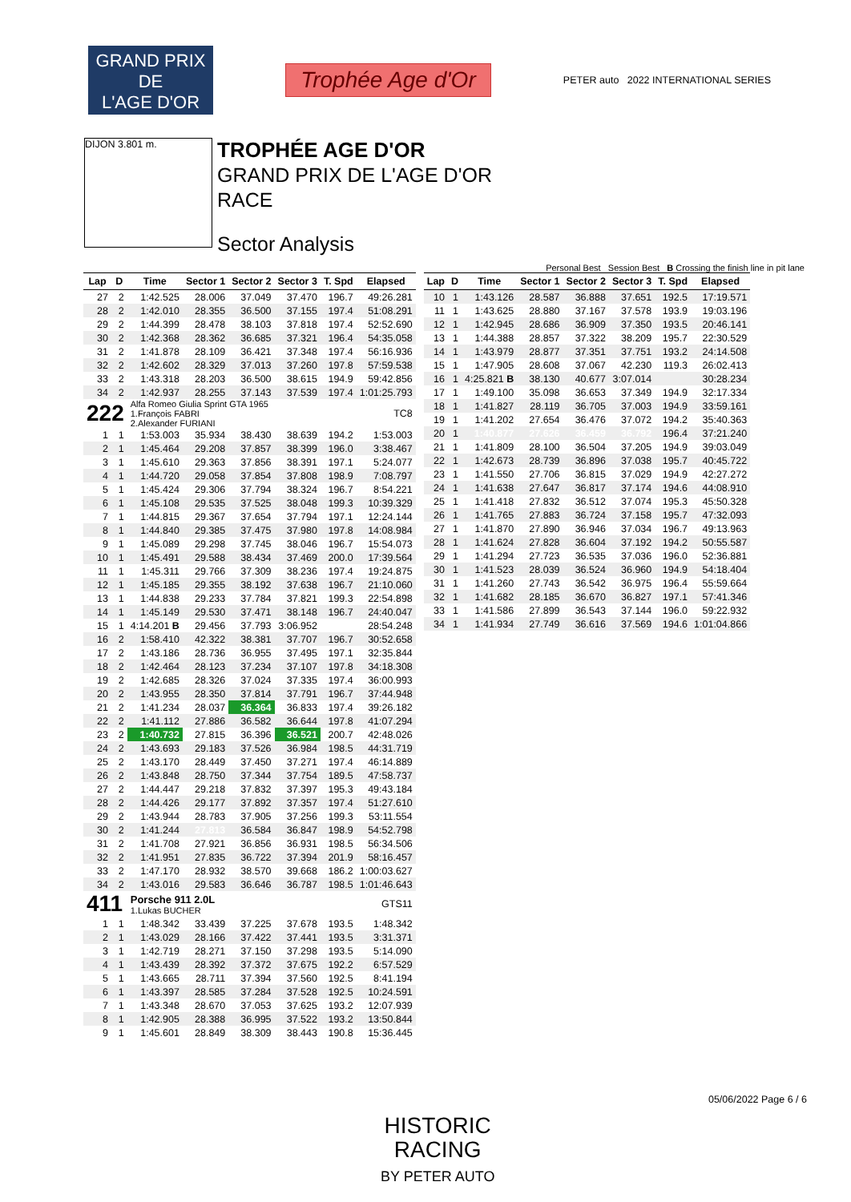GRAND PRIX
DE
L'AGE D'OR
Trophée Age d'Or
PETER auto 2022 INTERNATIONAL SERIES
DIJON 3.801 m.
TROPHÉE AGE D'OR
GRAND PRIX DE L'AGE D'OR
RACE
Sector Analysis
Personal Best Session Best B Crossing the finish line in pit lane
| Lap | D | Time | Sector 1 | Sector 2 | Sector 3 | T. Spd | Elapsed |
| --- | --- | --- | --- | --- | --- | --- | --- |
| 27 | 2 | 1:42.525 | 28.006 | 37.049 | 37.470 | 196.7 | 49:26.281 |
| 28 | 2 | 1:42.010 | 28.355 | 36.500 | 37.155 | 197.4 | 51:08.291 |
| 29 | 2 | 1:44.399 | 28.478 | 38.103 | 37.818 | 197.4 | 52:52.690 |
| 30 | 2 | 1:42.368 | 28.362 | 36.685 | 37.321 | 196.4 | 54:35.058 |
| 31 | 2 | 1:41.878 | 28.109 | 36.421 | 37.348 | 197.4 | 56:16.936 |
| 32 | 2 | 1:42.602 | 28.329 | 37.013 | 37.260 | 197.8 | 57:59.538 |
| 33 | 2 | 1:43.318 | 28.203 | 36.500 | 38.615 | 194.9 | 59:42.856 |
| 34 | 2 | 1:42.937 | 28.255 | 37.143 | 37.539 | 197.4 | 1:01:25.793 |
| 222 | | Alfa Romeo Giulia Sprint GTA 1965 1.François FABRI 2.Alexander FURIANI | | | | | TC8 |
| 1 | 1 | 1:53.003 | 35.934 | 38.430 | 38.639 | 194.2 | 1:53.003 |
| 2 | 1 | 1:45.464 | 29.208 | 37.857 | 38.399 | 196.0 | 3:38.467 |
| 3 | 1 | 1:45.610 | 29.363 | 37.856 | 38.391 | 197.1 | 5:24.077 |
| 4 | 1 | 1:44.720 | 29.058 | 37.854 | 37.808 | 198.9 | 7:08.797 |
| 5 | 1 | 1:45.424 | 29.306 | 37.794 | 38.324 | 196.7 | 8:54.221 |
| 6 | 1 | 1:45.108 | 29.535 | 37.525 | 38.048 | 199.3 | 10:39.329 |
| 7 | 1 | 1:44.815 | 29.367 | 37.654 | 37.794 | 197.1 | 12:24.144 |
| 8 | 1 | 1:44.840 | 29.385 | 37.475 | 37.980 | 197.8 | 14:08.984 |
| 9 | 1 | 1:45.089 | 29.298 | 37.745 | 38.046 | 196.7 | 15:54.073 |
| 10 | 1 | 1:45.491 | 29.588 | 38.434 | 37.469 | 200.0 | 17:39.564 |
| 11 | 1 | 1:45.311 | 29.766 | 37.309 | 38.236 | 197.4 | 19:24.875 |
| 12 | 1 | 1:45.185 | 29.355 | 38.192 | 37.638 | 196.7 | 21:10.060 |
| 13 | 1 | 1:44.838 | 29.233 | 37.784 | 37.821 | 199.3 | 22:54.898 |
| 14 | 1 | 1:45.149 | 29.530 | 37.471 | 38.148 | 196.7 | 24:40.047 |
| 15 | 1 | 4:14.201 B | 29.456 | 37.793 | 3:06.952 | | 28:54.248 |
| 16 | 2 | 1:58.410 | 42.322 | 38.381 | 37.707 | 196.7 | 30:52.658 |
| 17 | 2 | 1:43.186 | 28.736 | 36.955 | 37.495 | 197.1 | 32:35.844 |
| 18 | 2 | 1:42.464 | 28.123 | 37.234 | 37.107 | 197.8 | 34:18.308 |
| 19 | 2 | 1:42.685 | 28.326 | 37.024 | 37.335 | 197.4 | 36:00.993 |
| 20 | 2 | 1:43.955 | 28.350 | 37.814 | 37.791 | 196.7 | 37:44.948 |
| 21 | 2 | 1:41.234 | 28.037 | 36.364 | 36.833 | 197.4 | 39:26.182 |
| 22 | 2 | 1:41.112 | 27.886 | 36.582 | 36.644 | 197.8 | 41:07.294 |
| 23 | 2 | 1:40.732 | 27.815 | 36.396 | 36.521 | 200.7 | 42:48.026 |
| 24 | 2 | 1:43.693 | 29.183 | 37.526 | 36.984 | 198.5 | 44:31.719 |
| 25 | 2 | 1:43.170 | 28.449 | 37.450 | 37.271 | 197.4 | 46:14.889 |
| 26 | 2 | 1:43.848 | 28.750 | 37.344 | 37.754 | 189.5 | 47:58.737 |
| 27 | 2 | 1:44.447 | 29.218 | 37.832 | 37.397 | 195.3 | 49:43.184 |
| 28 | 2 | 1:44.426 | 29.177 | 37.892 | 37.357 | 197.4 | 51:27.610 |
| 29 | 2 | 1:43.944 | 28.783 | 37.905 | 37.256 | 199.3 | 53:11.554 |
| 30 | 2 | 1:41.244 | 27.813 | 36.584 | 36.847 | 198.9 | 54:52.798 |
| 31 | 2 | 1:41.708 | 27.921 | 36.856 | 36.931 | 198.5 | 56:34.506 |
| 32 | 2 | 1:41.951 | 27.835 | 36.722 | 37.394 | 201.9 | 58:16.457 |
| 33 | 2 | 1:47.170 | 28.932 | 38.570 | 39.668 | 186.2 | 1:00:03.627 |
| 34 | 2 | 1:43.016 | 29.583 | 36.646 | 36.787 | 198.5 | 1:01:46.643 |
| 411 | | Porsche 911 2.0L 1.Lukas BUCHER | | | | | GTS11 |
| 1 | 1 | 1:48.342 | 33.439 | 37.225 | 37.678 | 193.5 | 1:48.342 |
| 2 | 1 | 1:43.029 | 28.166 | 37.422 | 37.441 | 193.5 | 3:31.371 |
| 3 | 1 | 1:42.719 | 28.271 | 37.150 | 37.298 | 193.5 | 5:14.090 |
| 4 | 1 | 1:43.439 | 28.392 | 37.372 | 37.675 | 192.2 | 6:57.529 |
| 5 | 1 | 1:43.665 | 28.711 | 37.394 | 37.560 | 192.5 | 8:41.194 |
| 6 | 1 | 1:43.397 | 28.585 | 37.284 | 37.528 | 192.5 | 10:24.591 |
| 7 | 1 | 1:43.348 | 28.670 | 37.053 | 37.625 | 193.2 | 12:07.939 |
| 8 | 1 | 1:42.905 | 28.388 | 36.995 | 37.522 | 193.2 | 13:50.844 |
| 9 | 1 | 1:45.601 | 28.849 | 38.309 | 38.443 | 190.8 | 15:36.445 |
| Lap | D | Time | Sector 1 | Sector 2 | Sector 3 | T. Spd | Elapsed |
| --- | --- | --- | --- | --- | --- | --- | --- |
| 10 | 1 | 1:43.126 | 28.587 | 36.888 | 37.651 | 192.5 | 17:19.571 |
| 11 | 1 | 1:43.625 | 28.880 | 37.167 | 37.578 | 193.9 | 19:03.196 |
| 12 | 1 | 1:42.945 | 28.686 | 36.909 | 37.350 | 193.5 | 20:46.141 |
| 13 | 1 | 1:44.388 | 28.857 | 37.322 | 38.209 | 195.7 | 22:30.529 |
| 14 | 1 | 1:43.979 | 28.877 | 37.351 | 37.751 | 193.2 | 24:14.508 |
| 15 | 1 | 1:47.905 | 28.608 | 37.067 | 42.230 | 119.3 | 26:02.413 |
| 16 | 1 | 4:25.821 B | 38.130 | 40.677 | 3:07.014 | | 30:28.234 |
| 17 | 1 | 1:49.100 | 35.098 | 36.653 | 37.349 | 194.9 | 32:17.334 |
| 18 | 1 | 1:41.827 | 28.119 | 36.705 | 37.003 | 194.9 | 33:59.161 |
| 19 | 1 | 1:41.202 | 27.654 | 36.476 | 37.072 | 194.2 | 35:40.363 |
| 20 | 1 | 1:40.877 | 27.626 | 36.459 | 36.792 | 196.4 | 37:21.240 |
| 21 | 1 | 1:41.809 | 28.100 | 36.504 | 37.205 | 194.9 | 39:03.049 |
| 22 | 1 | 1:42.673 | 28.739 | 36.896 | 37.038 | 195.7 | 40:45.722 |
| 23 | 1 | 1:41.550 | 27.706 | 36.815 | 37.029 | 194.9 | 42:27.272 |
| 24 | 1 | 1:41.638 | 27.647 | 36.817 | 37.174 | 194.6 | 44:08.910 |
| 25 | 1 | 1:41.418 | 27.832 | 36.512 | 37.074 | 195.3 | 45:50.328 |
| 26 | 1 | 1:41.765 | 27.883 | 36.724 | 37.158 | 195.7 | 47:32.093 |
| 27 | 1 | 1:41.870 | 27.890 | 36.946 | 37.034 | 196.7 | 49:13.963 |
| 28 | 1 | 1:41.624 | 27.828 | 36.604 | 37.192 | 194.2 | 50:55.587 |
| 29 | 1 | 1:41.294 | 27.723 | 36.535 | 37.036 | 196.0 | 52:36.881 |
| 30 | 1 | 1:41.523 | 28.039 | 36.524 | 36.960 | 194.9 | 54:18.404 |
| 31 | 1 | 1:41.260 | 27.743 | 36.542 | 36.975 | 196.4 | 55:59.664 |
| 32 | 1 | 1:41.682 | 28.185 | 36.670 | 36.827 | 197.1 | 57:41.346 |
| 33 | 1 | 1:41.586 | 27.899 | 36.543 | 37.144 | 196.0 | 59:22.932 |
| 34 | 1 | 1:41.934 | 27.749 | 36.616 | 37.569 | 194.6 | 1:01:04.866 |
05/06/2022 Page 6 / 6
HISTORIC
RACING
BY PETER AUTO